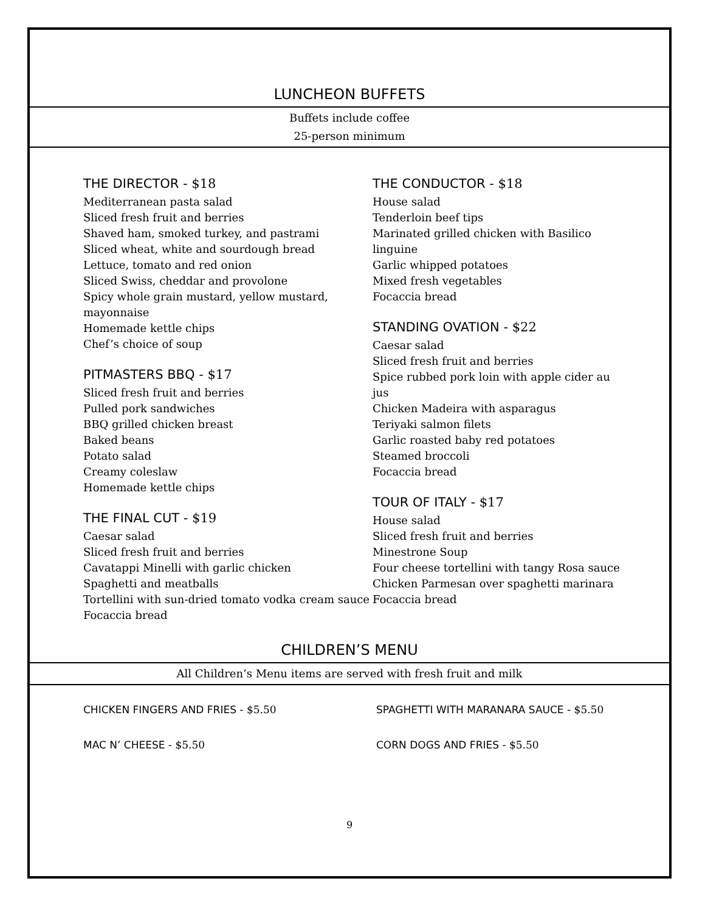LUNCHEON BUFFETS
Buffets include coffee
25-person minimum
THE DIRECTOR - $18
Mediterranean pasta salad
Sliced fresh fruit and berries
Shaved ham, smoked turkey, and pastrami
Sliced wheat, white and sourdough bread
Lettuce, tomato and red onion
Sliced Swiss, cheddar and provolone
Spicy whole grain mustard, yellow mustard, mayonnaise
Homemade kettle chips
Chef’s choice of soup
PITMASTERS BBQ - $17
Sliced fresh fruit and berries
Pulled pork sandwiches
BBQ grilled chicken breast
Baked beans
Potato salad
Creamy coleslaw
Homemade kettle chips
THE FINAL CUT - $19
Caesar salad
Sliced fresh fruit and berries
Cavatappi Minelli with garlic chicken
Spaghetti and meatballs
Tortellini with sun-dried tomato vodka cream sauce
Focaccia bread
THE CONDUCTOR - $18
House salad
Tenderloin beef tips
Marinated grilled chicken with Basilico linguine
Garlic whipped potatoes
Mixed fresh vegetables
Focaccia bread
STANDING OVATION - $22
Caesar salad
Sliced fresh fruit and berries
Spice rubbed pork loin with apple cider au jus
Chicken Madeira with asparagus
Teriyaki salmon filets
Garlic roasted baby red potatoes
Steamed broccoli
Focaccia bread
TOUR OF ITALY - $17
House salad
Sliced fresh fruit and berries
Minestrone Soup
Four cheese tortellini with tangy Rosa sauce
Chicken Parmesan over spaghetti marinara
Focaccia bread
CHILDREN’S MENU
All Children’s Menu items are served with fresh fruit and milk
CHICKEN FINGERS AND FRIES - $5.50 SPAGHETTI WITH MARANARA SAUCE - $5.50
MAC N’ CHEESE - $5.50 CORN DOGS AND FRIES - $5.50
9